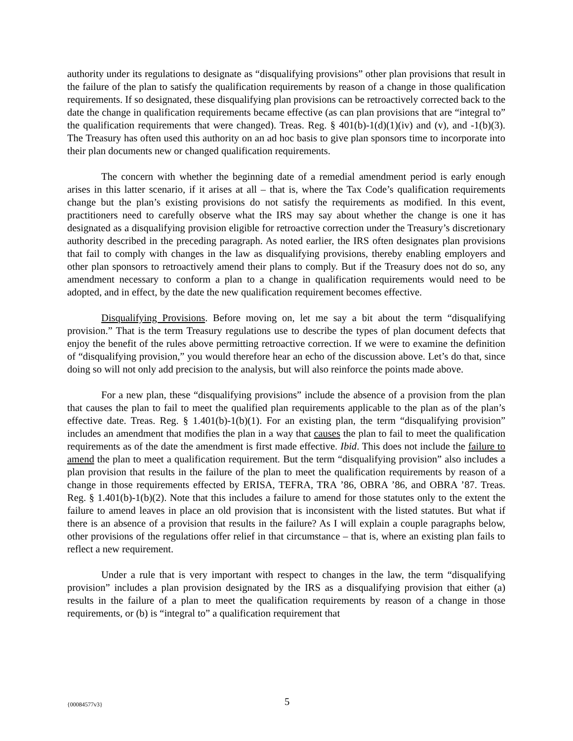authority under its regulations to designate as “disqualifying provisions” other plan provisions that result in the failure of the plan to satisfy the qualification requirements by reason of a change in those qualification requirements. If so designated, these disqualifying plan provisions can be retroactively corrected back to the date the change in qualification requirements became effective (as can plan provisions that are “integral to” the qualification requirements that were changed). Treas. Reg. § 401(b)-1(d)(1)(iv) and (v), and -1(b)(3). The Treasury has often used this authority on an ad hoc basis to give plan sponsors time to incorporate into their plan documents new or changed qualification requirements.
The concern with whether the beginning date of a remedial amendment period is early enough arises in this latter scenario, if it arises at all – that is, where the Tax Code’s qualification requirements change but the plan’s existing provisions do not satisfy the requirements as modified. In this event, practitioners need to carefully observe what the IRS may say about whether the change is one it has designated as a disqualifying provision eligible for retroactive correction under the Treasury’s discretionary authority described in the preceding paragraph. As noted earlier, the IRS often designates plan provisions that fail to comply with changes in the law as disqualifying provisions, thereby enabling employers and other plan sponsors to retroactively amend their plans to comply. But if the Treasury does not do so, any amendment necessary to conform a plan to a change in qualification requirements would need to be adopted, and in effect, by the date the new qualification requirement becomes effective.
Disqualifying Provisions. Before moving on, let me say a bit about the term “disqualifying provision.” That is the term Treasury regulations use to describe the types of plan document defects that enjoy the benefit of the rules above permitting retroactive correction. If we were to examine the definition of “disqualifying provision,” you would therefore hear an echo of the discussion above. Let’s do that, since doing so will not only add precision to the analysis, but will also reinforce the points made above.
For a new plan, these “disqualifying provisions” include the absence of a provision from the plan that causes the plan to fail to meet the qualified plan requirements applicable to the plan as of the plan’s effective date. Treas. Reg. § 1.401(b)-1(b)(1). For an existing plan, the term “disqualifying provision” includes an amendment that modifies the plan in a way that causes the plan to fail to meet the qualification requirements as of the date the amendment is first made effective. Ibid. This does not include the failure to amend the plan to meet a qualification requirement. But the term “disqualifying provision” also includes a plan provision that results in the failure of the plan to meet the qualification requirements by reason of a change in those requirements effected by ERISA, TEFRA, TRA ’86, OBRA ’86, and OBRA ’87. Treas. Reg. § 1.401(b)-1(b)(2). Note that this includes a failure to amend for those statutes only to the extent the failure to amend leaves in place an old provision that is inconsistent with the listed statutes. But what if there is an absence of a provision that results in the failure? As I will explain a couple paragraphs below, other provisions of the regulations offer relief in that circumstance – that is, where an existing plan fails to reflect a new requirement.
Under a rule that is very important with respect to changes in the law, the term “disqualifying provision” includes a plan provision designated by the IRS as a disqualifying provision that either (a) results in the failure of a plan to meet the qualification requirements by reason of a change in those requirements, or (b) is “integral to” a qualification requirement that
{00084577v3} 5